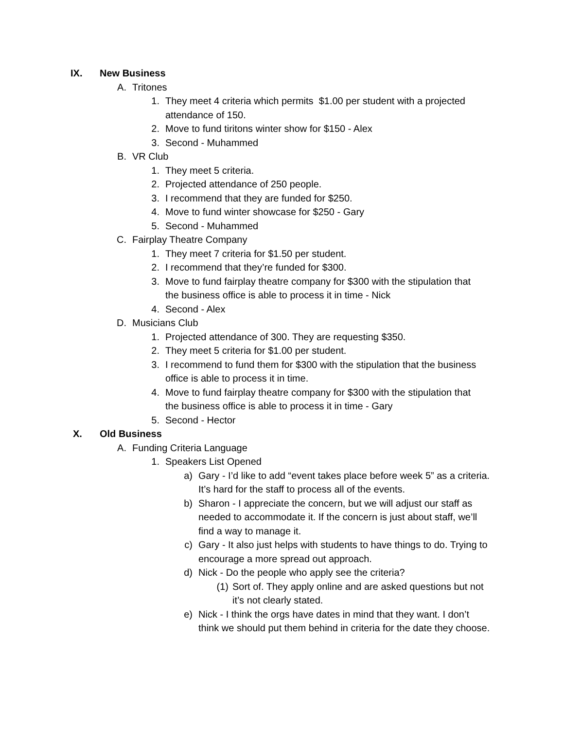IX. New Business
A. Tritones
1. They meet 4 criteria which permits $1.00 per student with a projected attendance of 150.
2. Move to fund tiritons winter show for $150 - Alex
3. Second - Muhammed
B. VR Club
1. They meet 5 criteria.
2. Projected attendance of 250 people.
3. I recommend that they are funded for $250.
4. Move to fund winter showcase for $250 - Gary
5. Second - Muhammed
C. Fairplay Theatre Company
1. They meet 7 criteria for $1.50 per student.
2. I recommend that they’re funded for $300.
3. Move to fund fairplay theatre company for $300 with the stipulation that the business office is able to process it in time - Nick
4. Second - Alex
D. Musicians Club
1. Projected attendance of 300. They are requesting $350.
2. They meet 5 criteria for $1.00 per student.
3. I recommend to fund them for $300 with the stipulation that the business office is able to process it in time.
4. Move to fund fairplay theatre company for $300 with the stipulation that the business office is able to process it in time - Gary
5. Second - Hector
X. Old Business
A. Funding Criteria Language
1. Speakers List Opened
a) Gary - I’d like to add “event takes place before week 5” as a criteria. It’s hard for the staff to process all of the events.
b) Sharon - I appreciate the concern, but we will adjust our staff as needed to accommodate it. If the concern is just about staff, we’ll find a way to manage it.
c) Gary - It also just helps with students to have things to do. Trying to encourage a more spread out approach.
d) Nick - Do the people who apply see the criteria?
(1) Sort of. They apply online and are asked questions but not it’s not clearly stated.
e) Nick - I think the orgs have dates in mind that they want. I don’t think we should put them behind in criteria for the date they choose.